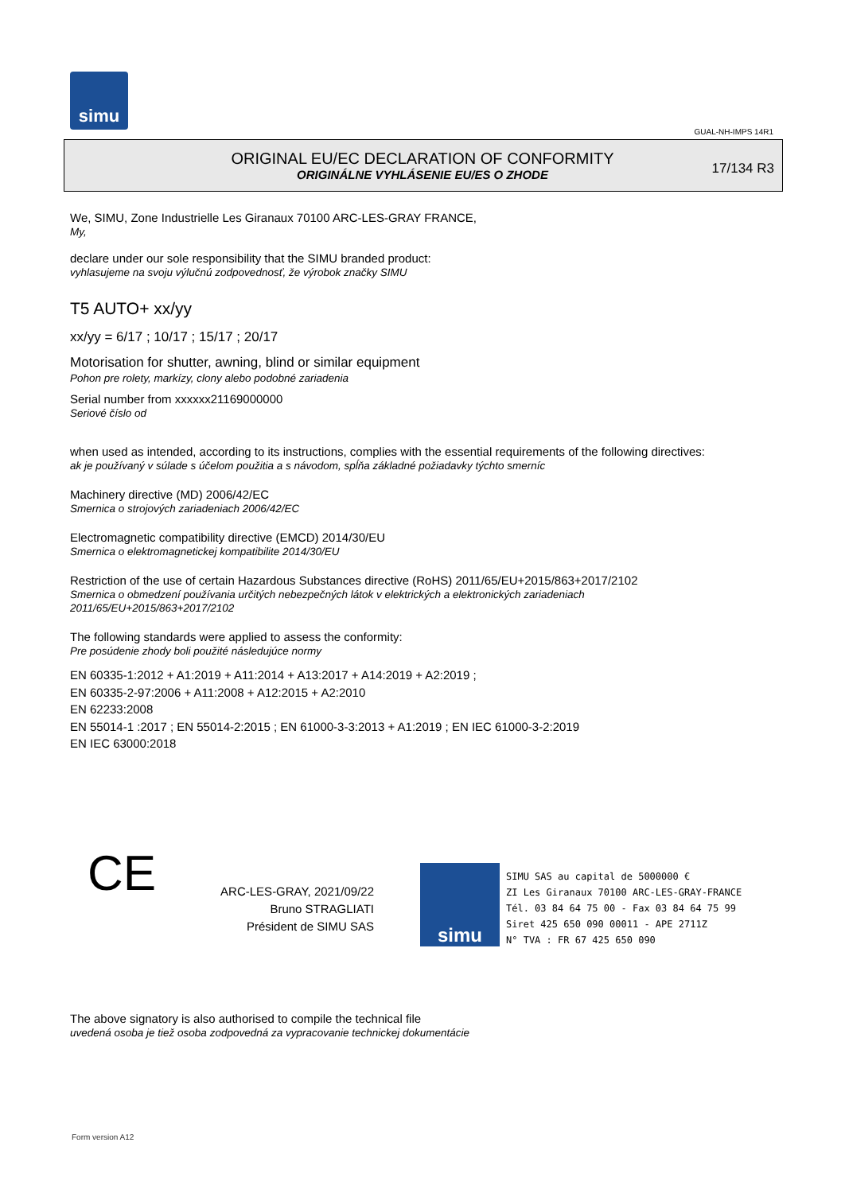simu
GUAL-NH-IMPS 14R1
ORIGINAL EU/EC DECLARATION OF CONFORMITY
ORIGINÁLNE VYHLÁSENIE EU/ES O ZHODE
17/134 R3
We, SIMU, Zone Industrielle Les Giranaux 70100 ARC-LES-GRAY FRANCE,
My,
declare under our sole responsibility that the SIMU branded product:
vyhlasujeme na svoju výlučnú zodpovednosť, že výrobok značky SIMU
T5 AUTO+ xx/yy
xx/yy = 6/17 ; 10/17 ; 15/17 ; 20/17
Motorisation for shutter, awning, blind or similar equipment
Pohon pre rolety, markízy, clony alebo podobné zariadenia
Serial number from xxxxxx21169000000
Seriové číslo od
when used as intended, according to its instructions, complies with the essential requirements of the following directives:
ak je používaný v súlade s účelom použitia a s návodom, spĺňa základné požiadavky týchto smerníc
Machinery directive (MD) 2006/42/EC
Smernica o strojových zariadeniach 2006/42/EC
Electromagnetic compatibility directive (EMCD) 2014/30/EU
Smernica o elektromagnetickej kompatibilite 2014/30/EU
Restriction of the use of certain Hazardous Substances directive (RoHS) 2011/65/EU+2015/863+2017/2102
Smernica o obmedzení používania určitých nebezpečných látok v elektrických a elektronických zariadeniach
2011/65/EU+2015/863+2017/2102
The following standards were applied to assess the conformity:
Pre posúdenie zhody boli použité následujúce normy
EN 60335-1:2012 + A1:2019 + A11:2014 + A13:2017 + A14:2019 + A2:2019 ;
EN 60335-2-97:2006 + A11:2008 + A12:2015 + A2:2010
EN 62233:2008
EN 55014-1 :2017 ; EN 55014-2:2015 ; EN 61000-3-3:2013 + A1:2019 ; EN IEC 61000-3-2:2019
EN IEC 63000:2018
CE
ARC-LES-GRAY, 2021/09/22
Bruno STRAGLIATI
Président de SIMU SAS
simu
SIMU SAS au capital de 5000000 €
ZI Les Giranaux 70100 ARC-LES-GRAY-FRANCE
Tél. 03 84 64 75 00 - Fax 03 84 64 75 99
Siret 425 650 090 00011 - APE 2711Z
N° TVA : FR 67 425 650 090
The above signatory is also authorised to compile the technical file
uvedená osoba je tiež osoba zodpovedná za vypracovanie technickej dokumentácie
Form version A12